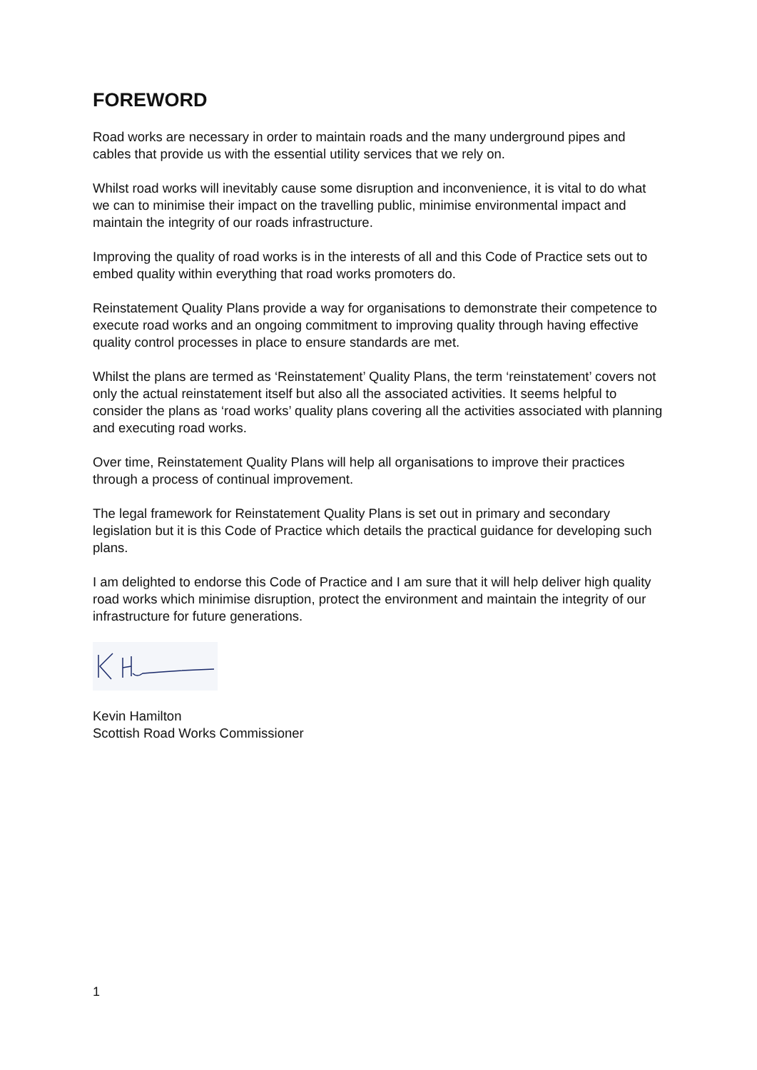FOREWORD
Road works are necessary in order to maintain roads and the many underground pipes and cables that provide us with the essential utility services that we rely on.
Whilst road works will inevitably cause some disruption and inconvenience, it is vital to do what we can to minimise their impact on the travelling public, minimise environmental impact and maintain the integrity of our roads infrastructure.
Improving the quality of road works is in the interests of all and this Code of Practice sets out to embed quality within everything that road works promoters do.
Reinstatement Quality Plans provide a way for organisations to demonstrate their competence to execute road works and an ongoing commitment to improving quality through having effective quality control processes in place to ensure standards are met.
Whilst the plans are termed as ‘Reinstatement’ Quality Plans, the term ‘reinstatement’ covers not only the actual reinstatement itself but also all the associated activities. It seems helpful to consider the plans as ‘road works’ quality plans covering all the activities associated with planning and executing road works.
Over time, Reinstatement Quality Plans will help all organisations to improve their practices through a process of continual improvement.
The legal framework for Reinstatement Quality Plans is set out in primary and secondary legislation but it is this Code of Practice which details the practical guidance for developing such plans.
I am delighted to endorse this Code of Practice and I am sure that it will help deliver high quality road works which minimise disruption, protect the environment and maintain the integrity of our infrastructure for future generations.
Kevin Hamilton
Scottish Road Works Commissioner
1